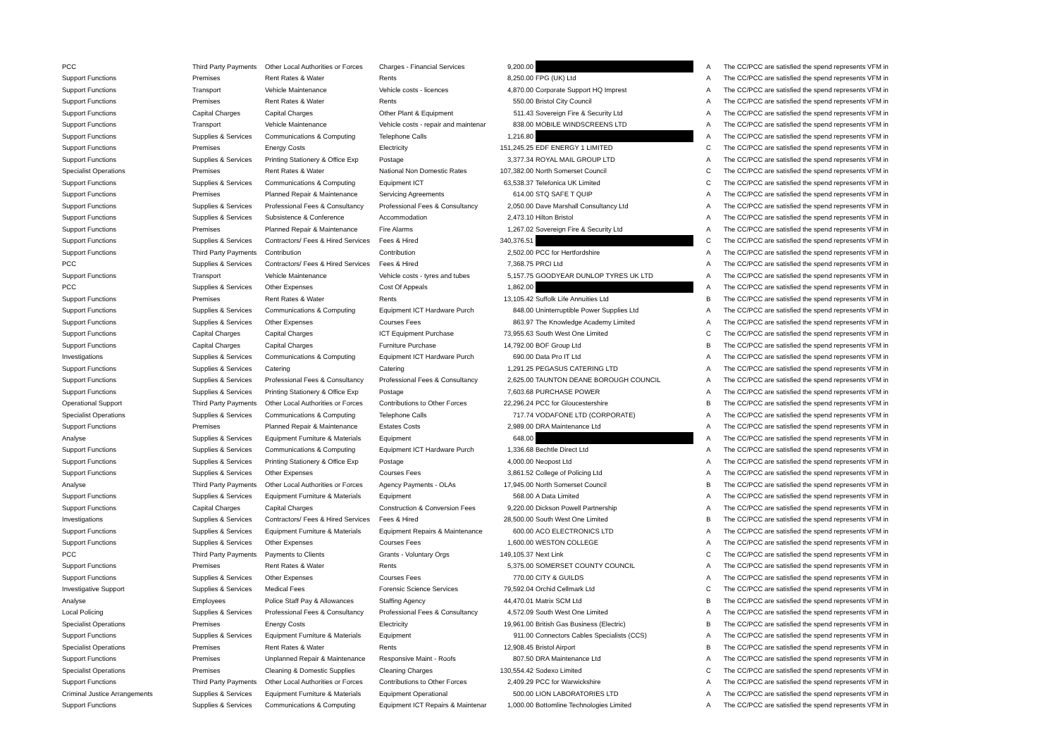| PCC | Third Party Payments | Other Local Authorities or Forces | Charges - Financial Services | 9,200.00 | | A | The CC/PCC are satisfied the spend represents VFM in |
| Support Functions | Premises | Rent Rates & Water | Rents | 8,250.00 | FPG (UK) Ltd | A | The CC/PCC are satisfied the spend represents VFM in |
| Support Functions | Transport | Vehicle Maintenance | Vehicle costs - licences | 4,870.00 | Corporate Support HQ Imprest | A | The CC/PCC are satisfied the spend represents VFM in |
| Support Functions | Premises | Rent Rates & Water | Rents | 550.00 | Bristol City Council | A | The CC/PCC are satisfied the spend represents VFM in |
| Support Functions | Capital Charges | Capital Charges | Other Plant & Equipment | 511.43 | Sovereign Fire & Security Ltd | A | The CC/PCC are satisfied the spend represents VFM in |
| Support Functions | Transport | Vehicle Maintenance | Vehicle costs - repair and maintenar | 838.00 | MOBILE WINDSCREENS LTD | A | The CC/PCC are satisfied the spend represents VFM in |
| Support Functions | Supplies & Services | Communications & Computing | Telephone Calls | 1,216.80 | | A | The CC/PCC are satisfied the spend represents VFM in |
| Support Functions | Premises | Energy Costs | Electricity | 151,245.25 | EDF ENERGY 1 LIMITED | C | The CC/PCC are satisfied the spend represents VFM in |
| Support Functions | Supplies & Services | Printing Stationery & Office Exp | Postage | 3,377.34 | ROYAL MAIL GROUP LTD | A | The CC/PCC are satisfied the spend represents VFM in |
| Specialist Operations | Premises | Rent Rates & Water | National Non Domestic Rates | 107,382.00 | North Somerset Council | C | The CC/PCC are satisfied the spend represents VFM in |
| Support Functions | Supplies & Services | Communications & Computing | Equipment ICT | 63,538.37 | Telefonica UK Limited | C | The CC/PCC are satisfied the spend represents VFM in |
| Support Functions | Premises | Planned Repair & Maintenance | Servicing Agreements | 614.00 | STQ SAFE T QUIP | A | The CC/PCC are satisfied the spend represents VFM in |
| Support Functions | Supplies & Services | Professional Fees & Consultancy | Professional Fees & Consultancy | 2,050.00 | Dave Marshall Consultancy Ltd | A | The CC/PCC are satisfied the spend represents VFM in |
| Support Functions | Supplies & Services | Subsistence & Conference | Accommodation | 2,473.10 | Hilton Bristol | A | The CC/PCC are satisfied the spend represents VFM in |
| Support Functions | Premises | Planned Repair & Maintenance | Fire Alarms | 1,267.02 | Sovereign Fire & Security Ltd | A | The CC/PCC are satisfied the spend represents VFM in |
| Support Functions | Supplies & Services | Contractors/ Fees & Hired Services | Fees & Hired | 340,376.51 | | C | The CC/PCC are satisfied the spend represents VFM in |
| Support Functions | Third Party Payments | Contribution | Contribution | 2,502.00 | PCC for Hertfordshire | A | The CC/PCC are satisfied the spend represents VFM in |
| PCC | Supplies & Services | Contractors/ Fees & Hired Services | Fees & Hired | 7,368.75 | PRCI Ltd | A | The CC/PCC are satisfied the spend represents VFM in |
| Support Functions | Transport | Vehicle Maintenance | Vehicle costs - tyres and tubes | 5,157.75 | GOODYEAR DUNLOP TYRES UK LTD | A | The CC/PCC are satisfied the spend represents VFM in |
| PCC | Supplies & Services | Other Expenses | Cost Of Appeals | 1,862.00 | | A | The CC/PCC are satisfied the spend represents VFM in |
| Support Functions | Premises | Rent Rates & Water | Rents | 13,105.42 | Suffolk Life Annuities Ltd | B | The CC/PCC are satisfied the spend represents VFM in |
| Support Functions | Supplies & Services | Communications & Computing | Equipment ICT Hardware Purch | 848.00 | Uninterruptible Power Supplies Ltd | A | The CC/PCC are satisfied the spend represents VFM in |
| Support Functions | Supplies & Services | Other Expenses | Courses Fees | 863.97 | The Knowledge Academy Limited | A | The CC/PCC are satisfied the spend represents VFM in |
| Support Functions | Capital Charges | Capital Charges | ICT Equipment Purchase | 73,955.63 | South West One Limited | C | The CC/PCC are satisfied the spend represents VFM in |
| Support Functions | Capital Charges | Capital Charges | Furniture Purchase | 14,792.00 | BOF Group Ltd | B | The CC/PCC are satisfied the spend represents VFM in |
| Investigations | Supplies & Services | Communications & Computing | Equipment ICT Hardware Purch | 690.00 | Data Pro IT Ltd | A | The CC/PCC are satisfied the spend represents VFM in |
| Support Functions | Supplies & Services | Catering | Catering | 1,291.25 | PEGASUS CATERING LTD | A | The CC/PCC are satisfied the spend represents VFM in |
| Support Functions | Supplies & Services | Professional Fees & Consultancy | Professional Fees & Consultancy | 2,625.00 | TAUNTON DEANE BOROUGH COUNCIL | A | The CC/PCC are satisfied the spend represents VFM in |
| Support Functions | Supplies & Services | Printing Stationery & Office Exp | Postage | 7,603.68 | PURCHASE POWER | A | The CC/PCC are satisfied the spend represents VFM in |
| Operational Support | Third Party Payments | Other Local Authorities or Forces | Contributions to Other Forces | 22,296.24 | PCC for Gloucestershire | B | The CC/PCC are satisfied the spend represents VFM in |
| Specialist Operations | Supplies & Services | Communications & Computing | Telephone Calls | 717.74 | VODAFONE LTD (CORPORATE) | A | The CC/PCC are satisfied the spend represents VFM in |
| Support Functions | Premises | Planned Repair & Maintenance | Estates Costs | 2,989.00 | DRA Maintenance Ltd | A | The CC/PCC are satisfied the spend represents VFM in |
| Analyse | Supplies & Services | Equipment Furniture & Materials | Equipment | 648.00 | | A | The CC/PCC are satisfied the spend represents VFM in |
| Support Functions | Supplies & Services | Communications & Computing | Equipment ICT Hardware Purch | 1,336.68 | Bechtle Direct Ltd | A | The CC/PCC are satisfied the spend represents VFM in |
| Support Functions | Supplies & Services | Printing Stationery & Office Exp | Postage | 4,000.00 | Neopost Ltd | A | The CC/PCC are satisfied the spend represents VFM in |
| Support Functions | Supplies & Services | Other Expenses | Courses Fees | 3,861.52 | College of Policing Ltd | A | The CC/PCC are satisfied the spend represents VFM in |
| Analyse | Third Party Payments | Other Local Authorities or Forces | Agency Payments - OLAs | 17,945.00 | North Somerset Council | B | The CC/PCC are satisfied the spend represents VFM in |
| Support Functions | Supplies & Services | Equipment Furniture & Materials | Equipment | 568.00 | A Data Limited | A | The CC/PCC are satisfied the spend represents VFM in |
| Support Functions | Capital Charges | Capital Charges | Construction & Conversion Fees | 9,220.00 | Dickson Powell Partnership | A | The CC/PCC are satisfied the spend represents VFM in |
| Investigations | Supplies & Services | Contractors/ Fees & Hired Services | Fees & Hired | 28,500.00 | South West One Limited | B | The CC/PCC are satisfied the spend represents VFM in |
| Support Functions | Supplies & Services | Equipment Furniture & Materials | Equipment Repairs & Maintenance | 600.00 | ACO ELECTRONICS LTD | A | The CC/PCC are satisfied the spend represents VFM in |
| Support Functions | Supplies & Services | Other Expenses | Courses Fees | 1,600.00 | WESTON COLLEGE | A | The CC/PCC are satisfied the spend represents VFM in |
| PCC | Third Party Payments | Payments to Clients | Grants - Voluntary Orgs | 149,105.37 | Next Link | C | The CC/PCC are satisfied the spend represents VFM in |
| Support Functions | Premises | Rent Rates & Water | Rents | 5,375.00 | SOMERSET COUNTY COUNCIL | A | The CC/PCC are satisfied the spend represents VFM in |
| Support Functions | Supplies & Services | Other Expenses | Courses Fees | 770.00 | CITY & GUILDS | A | The CC/PCC are satisfied the spend represents VFM in |
| Investigative Support | Supplies & Services | Medical Fees | Forensic Science Services | 79,592.04 | Orchid Cellmark Ltd | C | The CC/PCC are satisfied the spend represents VFM in |
| Analyse | Employees | Police Staff Pay & Allowances | Staffing Agency | 44,470.01 | Matrix SCM Ltd | B | The CC/PCC are satisfied the spend represents VFM in |
| Local Policing | Supplies & Services | Professional Fees & Consultancy | Professional Fees & Consultancy | 4,572.09 | South West One Limited | A | The CC/PCC are satisfied the spend represents VFM in |
| Specialist Operations | Premises | Energy Costs | Electricity | 19,961.00 | British Gas Business (Electric) | B | The CC/PCC are satisfied the spend represents VFM in |
| Support Functions | Supplies & Services | Equipment Furniture & Materials | Equipment | 911.00 | Connectors Cables Specialists (CCS) | A | The CC/PCC are satisfied the spend represents VFM in |
| Specialist Operations | Premises | Rent Rates & Water | Rents | 12,908.45 | Bristol Airport | B | The CC/PCC are satisfied the spend represents VFM in |
| Support Functions | Premises | Unplanned Repair & Maintenance | Responsive Maint - Roofs | 807.50 | DRA Maintenance Ltd | A | The CC/PCC are satisfied the spend represents VFM in |
| Specialist Operations | Premises | Cleaning & Domestic Supplies | Cleaning Charges | 130,554.42 | Sodexo Limited | C | The CC/PCC are satisfied the spend represents VFM in |
| Support Functions | Third Party Payments | Other Local Authorities or Forces | Contributions to Other Forces | 2,409.29 | PCC for Warwickshire | A | The CC/PCC are satisfied the spend represents VFM in |
| Criminal Justice Arrangements | Supplies & Services | Equipment Furniture & Materials | Equipment Operational | 500.00 | LION LABORATORIES LTD | A | The CC/PCC are satisfied the spend represents VFM in |
| Support Functions | Supplies & Services | Communications & Computing | Equipment ICT Repairs & Maintenar | 1,000.00 | Bottomline Technologies Limited | A | The CC/PCC are satisfied the spend represents VFM in |